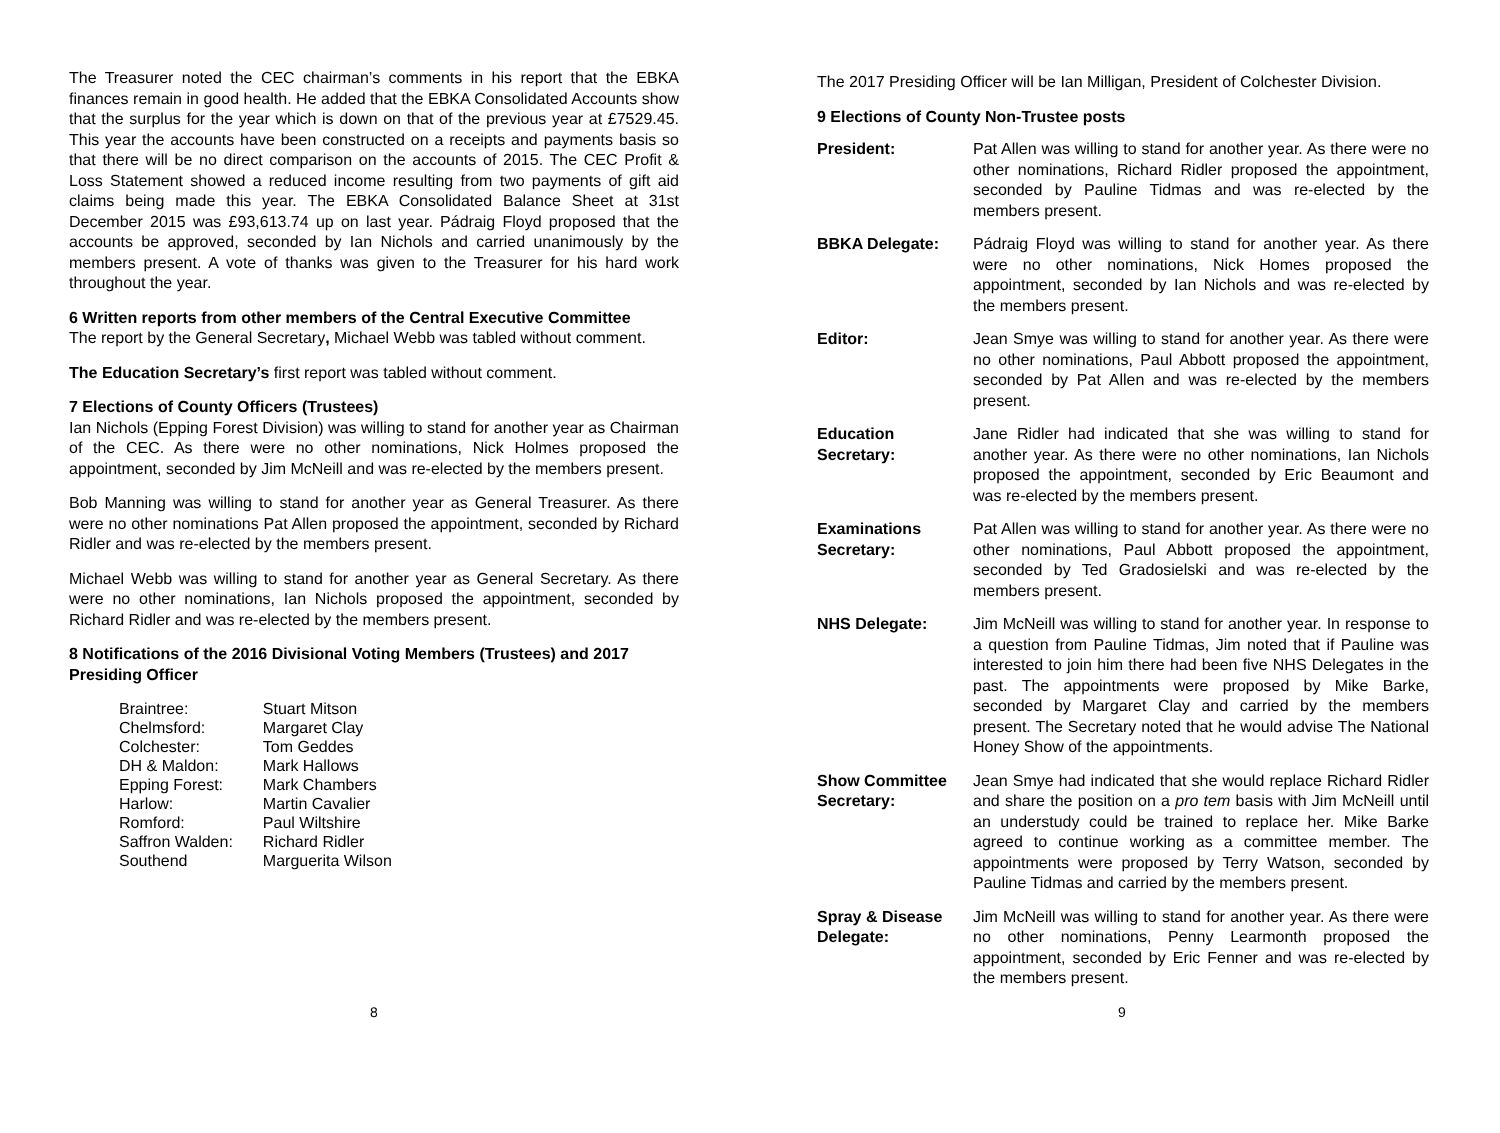The Treasurer noted the CEC chairman’s comments in his report that the EBKA finances remain in good health. He added that the EBKA Consolidated Accounts show that the surplus for the year which is down on that of the previous year at £7529.45. This year the accounts have been constructed on a receipts and payments basis so that there will be no direct comparison on the accounts of 2015. The CEC Profit & Loss Statement showed a reduced income resulting from two payments of gift aid claims being made this year. The EBKA Consolidated Balance Sheet at 31st December 2015 was £93,613.74 up on last year. Pádraig Floyd proposed that the accounts be approved, seconded by Ian Nichols and carried unanimously by the members present. A vote of thanks was given to the Treasurer for his hard work throughout the year.
6 Written reports from other members of the Central Executive Committee
The report by the General Secretary, Michael Webb was tabled without comment.
The Education Secretary’s first report was tabled without comment.
7 Elections of County Officers (Trustees)
Ian Nichols (Epping Forest Division) was willing to stand for another year as Chairman of the CEC. As there were no other nominations, Nick Holmes proposed the appointment, seconded by Jim McNeill and was re-elected by the members present.
Bob Manning was willing to stand for another year as General Treasurer. As there were no other nominations Pat Allen proposed the appointment, seconded by Richard Ridler and was re-elected by the members present.
Michael Webb was willing to stand for another year as General Secretary. As there were no other nominations, Ian Nichols proposed the appointment, seconded by Richard Ridler and was re-elected by the members present.
8 Notifications of the 2016 Divisional Voting Members (Trustees) and 2017 Presiding Officer
| Braintree: | Stuart Mitson |
| Chelmsford: | Margaret Clay |
| Colchester: | Tom Geddes |
| DH & Maldon: | Mark Hallows |
| Epping Forest: | Mark Chambers |
| Harlow: | Martin Cavalier |
| Romford: | Paul Wiltshire |
| Saffron Walden: | Richard Ridler |
| Southend | Marguerita Wilson |
8
The 2017 Presiding Officer will be Ian Milligan, President of Colchester Division.
9 Elections of County Non-Trustee posts
| President: | Pat Allen was willing to stand for another year. As there were no other nominations, Richard Ridler proposed the appointment, seconded by Pauline Tidmas and was re-elected by the members present. |
| BBKA Delegate: | Pádraig Floyd was willing to stand for another year. As there were no other nominations, Nick Homes proposed the appointment, seconded by Ian Nichols and was re-elected by the members present. |
| Editor: | Jean Smye was willing to stand for another year. As there were no other nominations, Paul Abbott proposed the appointment, seconded by Pat Allen and was re-elected by the members present. |
| Education Secretary: | Jane Ridler had indicated that she was willing to stand for another year. As there were no other nominations, Ian Nichols proposed the appointment, seconded by Eric Beaumont and was re-elected by the members present. |
| Examinations Secretary: | Pat Allen was willing to stand for another year. As there were no other nominations, Paul Abbott proposed the appointment, seconded by Ted Gradosielski and was re-elected by the members present. |
| NHS Delegate: | Jim McNeill was willing to stand for another year. In response to a question from Pauline Tidmas, Jim noted that if Pauline was interested to join him there had been five NHS Delegates in the past. The appointments were proposed by Mike Barke, seconded by Margaret Clay and carried by the members present. The Secretary noted that he would advise The National Honey Show of the appointments. |
| Show Committee Secretary: | Jean Smye had indicated that she would replace Richard Ridler and share the position on a pro tem basis with Jim McNeill until an understudy could be trained to replace her. Mike Barke agreed to continue working as a committee member. The appointments were proposed by Terry Watson, seconded by Pauline Tidmas and carried by the members present. |
| Spray & Disease Delegate: | Jim McNeill was willing to stand for another year. As there were no other nominations, Penny Learmonth proposed the appointment, seconded by Eric Fenner and was re-elected by the members present. |
9